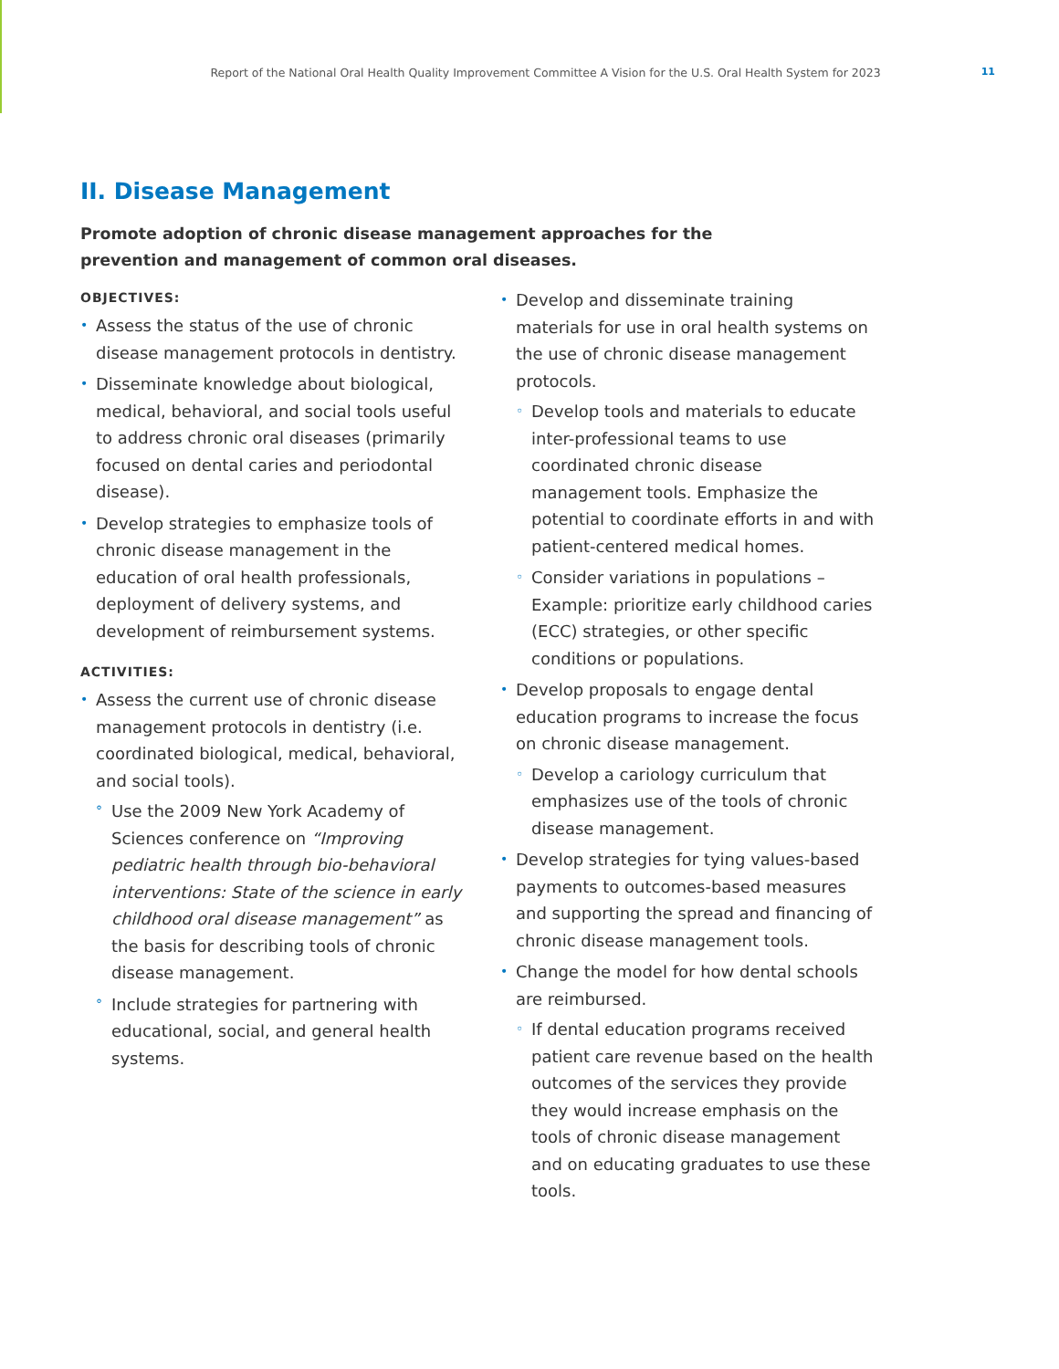Report of the National Oral Health Quality Improvement Committee A Vision for the U.S. Oral Health System for 2023 11
II. Disease Management
Promote adoption of chronic disease management approaches for the prevention and management of common oral diseases.
OBJECTIVES:
• Assess the status of the use of chronic disease management protocols in dentistry.
• Disseminate knowledge about biological, medical, behavioral, and social tools useful to address chronic oral diseases (primarily focused on dental caries and periodontal disease).
• Develop strategies to emphasize tools of chronic disease management in the education of oral health professionals, deployment of delivery systems, and development of reimbursement systems.
ACTIVITIES:
• Assess the current use of chronic disease management protocols in dentistry (i.e. coordinated biological, medical, behavioral, and social tools).
° Use the 2009 New York Academy of Sciences conference on “Improving pediatric health through bio-behavioral interventions: State of the science in early childhood oral disease management” as the basis for describing tools of chronic disease management.
° Include strategies for partnering with educational, social, and general health systems.
• Develop and disseminate training materials for use in oral health systems on the use of chronic disease management protocols.
◦ Develop tools and materials to educate inter-professional teams to use coordinated chronic disease management tools. Emphasize the potential to coordinate efforts in and with patient-centered medical homes.
◦ Consider variations in populations – Example: prioritize early childhood caries (ECC) strategies, or other specific conditions or populations.
• Develop proposals to engage dental education programs to increase the focus on chronic disease management.
◦ Develop a cariology curriculum that emphasizes use of the tools of chronic disease management.
• Develop strategies for tying values-based payments to outcomes-based measures and supporting the spread and financing of chronic disease management tools.
• Change the model for how dental schools are reimbursed.
◦ If dental education programs received patient care revenue based on the health outcomes of the services they provide they would increase emphasis on the tools of chronic disease management and on educating graduates to use these tools.